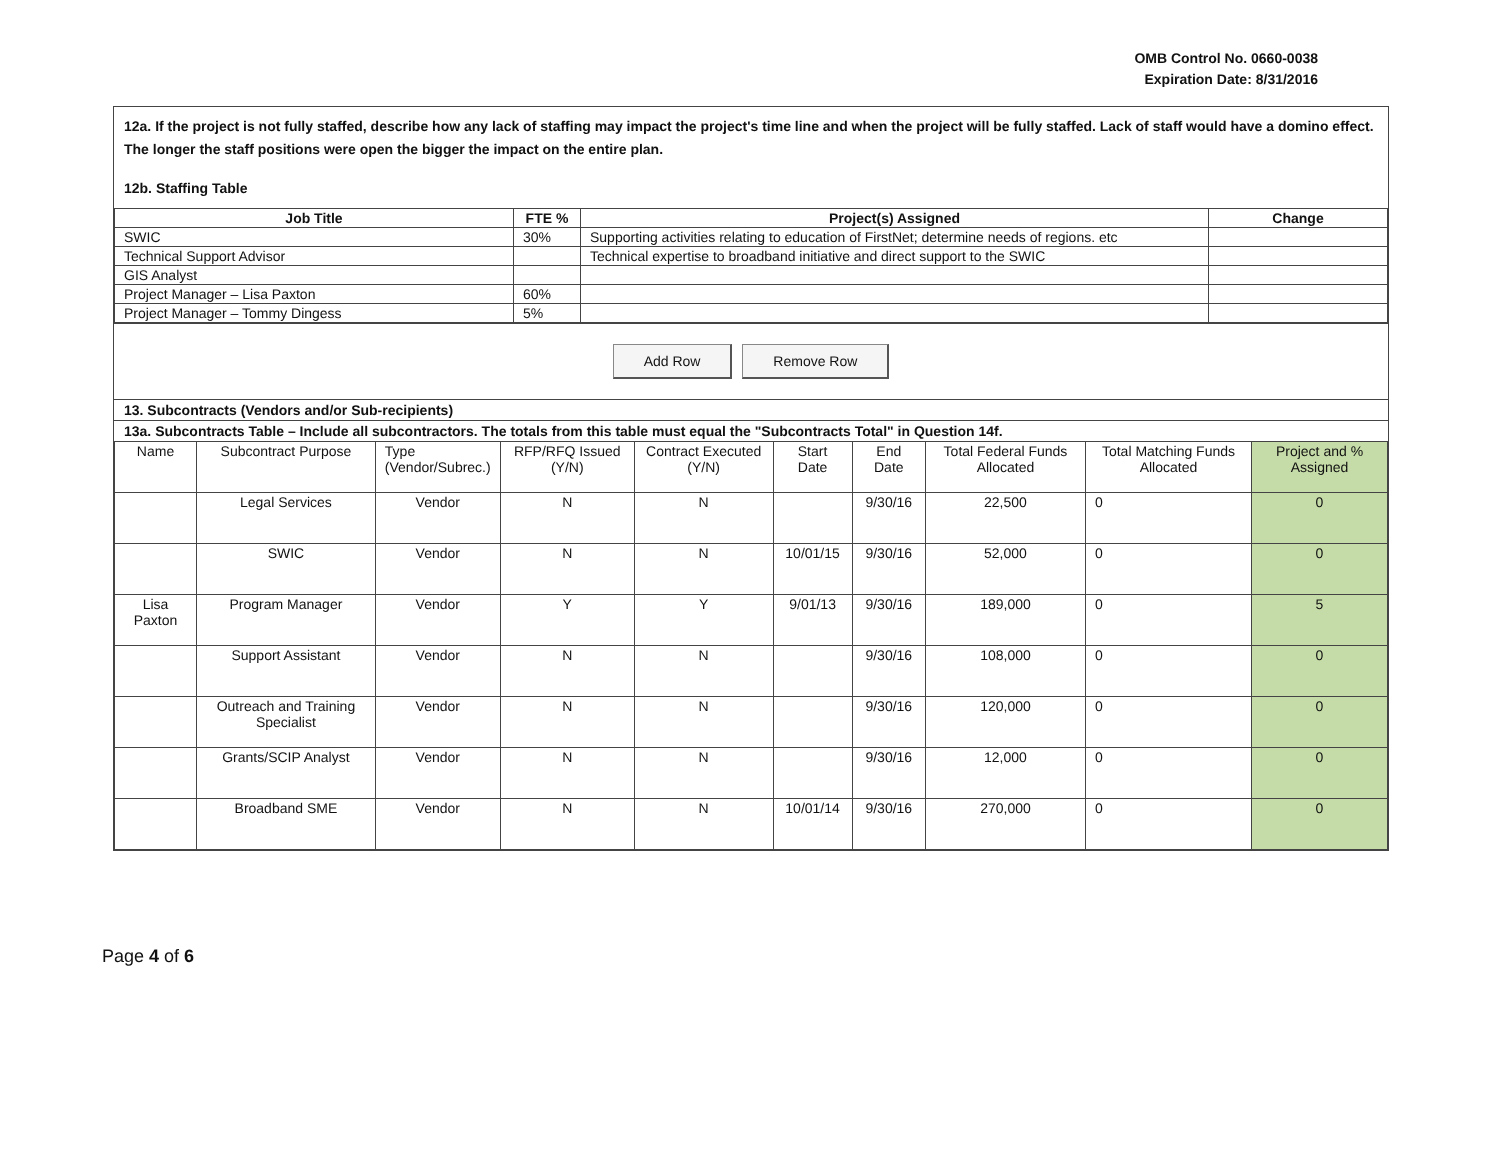OMB Control No. 0660-0038
Expiration Date: 8/31/2016
12a. If the project is not fully staffed, describe how any lack of staffing may impact the project's time line and when the project will be fully staffed. Lack of staff would have a domino effect. The longer the staff positions were open the bigger the impact on the entire plan.
12b. Staffing Table
| Job Title | FTE % | Project(s) Assigned | Change |
| --- | --- | --- | --- |
| SWIC | 30% | Supporting activities relating to education of FirstNet; determine needs of regions. etc | |
| Technical Support Advisor | | Technical expertise to broadband initiative and direct support to the SWIC | |
| GIS Analyst | | | |
| Project Manager – Lisa Paxton | 60% | | |
| Project Manager – Tommy Dingess | 5% | | |
Add Row Remove Row
13. Subcontracts (Vendors and/or Sub-recipients)
13a. Subcontracts Table – Include all subcontractors. The totals from this table must equal the "Subcontracts Total" in Question 14f.
| Name | Subcontract Purpose | Type (Vendor/Subrec.) | RFP/RFQ Issued (Y/N) | Contract Executed (Y/N) | Start Date | End Date | Total Federal Funds Allocated | Total Matching Funds Allocated | Project and % Assigned |
| | Legal Services | Vendor | N | N | | 9/30/16 | 22,500 | 0 | 0 |
| | SWIC | Vendor | N | N | 10/01/15 | 9/30/16 | 52,000 | 0 | 0 |
| Lisa Paxton | Program Manager | Vendor | Y | Y | 9/01/13 | 9/30/16 | 189,000 | 0 | 5 |
| | Support Assistant | Vendor | N | N | | 9/30/16 | 108,000 | 0 | 0 |
| | Outreach and Training Specialist | Vendor | N | N | | 9/30/16 | 120,000 | 0 | 0 |
| | Grants/SCIP Analyst | Vendor | N | N | | 9/30/16 | 12,000 | 0 | 0 |
| | Broadband SME | Vendor | N | N | 10/01/14 | 9/30/16 | 270,000 | 0 | 0 |
Page 4 of 6